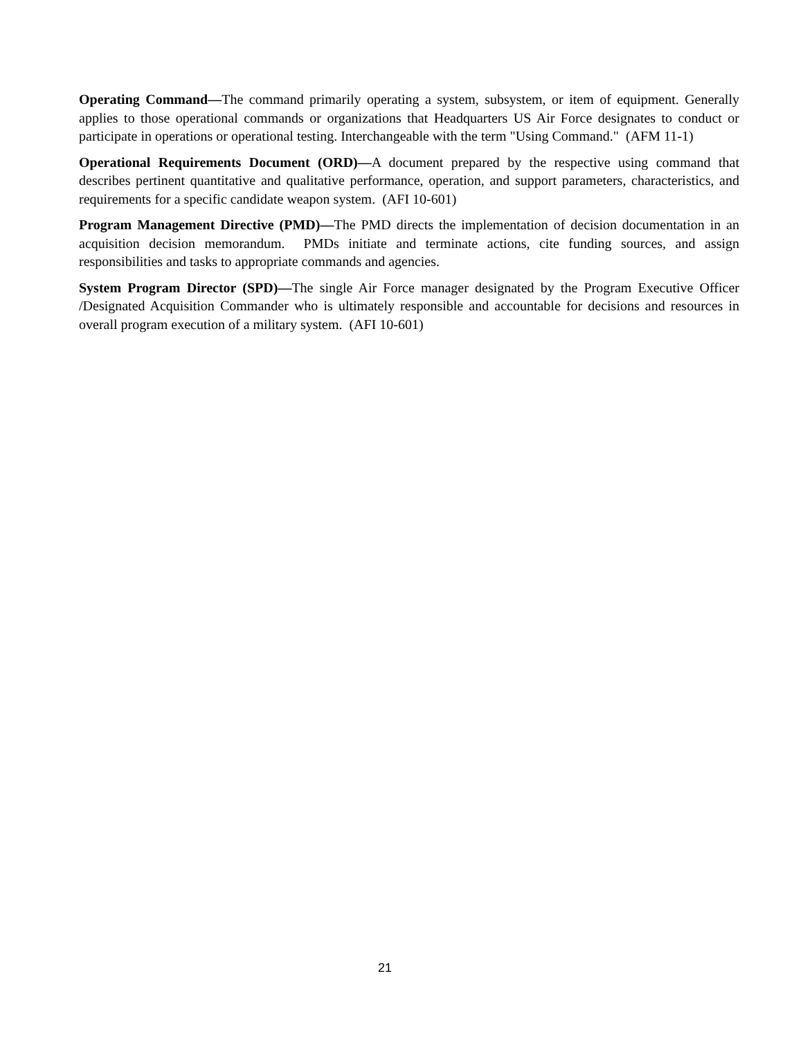Operating Command—The command primarily operating a system, subsystem, or item of equipment. Generally applies to those operational commands or organizations that Headquarters US Air Force designates to conduct or participate in operations or operational testing. Interchangeable with the term "Using Command." (AFM 11-1)
Operational Requirements Document (ORD)—A document prepared by the respective using command that describes pertinent quantitative and qualitative performance, operation, and support parameters, characteristics, and requirements for a specific candidate weapon system. (AFI 10-601)
Program Management Directive (PMD)—The PMD directs the implementation of decision documentation in an acquisition decision memorandum. PMDs initiate and terminate actions, cite funding sources, and assign responsibilities and tasks to appropriate commands and agencies.
System Program Director (SPD)—The single Air Force manager designated by the Program Executive Officer /Designated Acquisition Commander who is ultimately responsible and accountable for decisions and resources in overall program execution of a military system. (AFI 10-601)
21